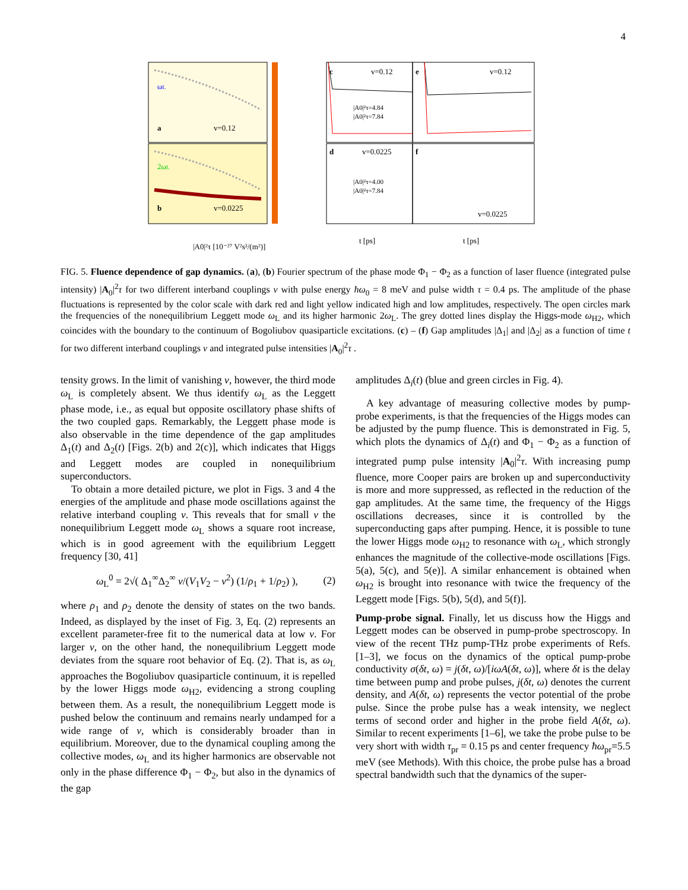4
a
v=0.12
b
v=0.0225
ωL
2ωL
|A0|²τ [10⁻²⁷ V²s³/(m²)]
c
v=0.12
e
v=0.12
d
v=0.0225
f
v=0.0225
|A0|²τ=4.84
|A0|²τ=7.84
|A0|²τ=4.00
|A0|²τ=7.84
t [ps]
t [ps]
FIG. 5. Fluence dependence of gap dynamics. (a), (b) Fourier spectrum of the phase mode Φ<sub>1</sub> − Φ<sub>2</sub> as a function of laser fluence (integrated pulse intensity) |A<sub>0</sub>|<sup>2</sup>τ for two different interband couplings v with pulse energy ħω<sub>0</sub> = 8 meV and pulse width τ = 0.4 ps. The amplitude of the phase fluctuations is represented by the color scale with dark red and light yellow indicated high and low amplitudes, respectively. The open circles mark the frequencies of the nonequilibrium Leggett mode ω<sub>L</sub> and its higher harmonic 2ω<sub>L</sub>. The grey dotted lines display the Higgs-mode ω<sub>H2</sub>, which coincides with the boundary to the continuum of Bogoliubov quasiparticle excitations. (c) – (f) Gap amplitudes |Δ<sub>1</sub>| and |Δ<sub>2</sub>| as a function of time t for two different interband couplings v and integrated pulse intensities |A<sub>0</sub>|<sup>2</sup>τ .
tensity grows. In the limit of vanishing v, however, the third mode ω<sub>L</sub> is completely absent. We thus identify ω<sub>L</sub> as the Leggett phase mode, i.e., as equal but opposite oscillatory phase shifts of the two coupled gaps. Remarkably, the Leggett phase mode is also observable in the time dependence of the gap amplitudes Δ<sub>1</sub>(t) and Δ<sub>2</sub>(t) [Figs. 2(b) and 2(c)], which indicates that Higgs and Leggett modes are coupled in nonequilibrium superconductors.
To obtain a more detailed picture, we plot in Figs. 3 and 4 the energies of the amplitude and phase mode oscillations against the relative interband coupling v. This reveals that for small v the nonequilibrium Leggett mode ω<sub>L</sub> shows a square root increase, which is in good agreement with the equilibrium Leggett frequency [30, 41]
ω<sub>L</sub><sup>0</sup> = 2√( Δ<sub>1</sub><sup>∞</sup>Δ<sub>2</sub><sup>∞</sup> v/(V<sub>1</sub>V<sub>2</sub> − v<sup>2</sup>) (1/ρ<sub>1</sub> + 1/ρ<sub>2</sub>) ), (2)
where ρ<sub>1</sub> and ρ<sub>2</sub> denote the density of states on the two bands. Indeed, as displayed by the inset of Fig. 3, Eq. (2) represents an excellent parameter-free fit to the numerical data at low v. For larger v, on the other hand, the nonequilibrium Leggett mode deviates from the square root behavior of Eq. (2). That is, as ω<sub>L</sub> approaches the Bogoliubov quasiparticle continuum, it is repelled by the lower Higgs mode ω<sub>H2</sub>, evidencing a strong coupling between them. As a result, the nonequilibrium Leggett mode is pushed below the continuum and remains nearly undamped for a wide range of v, which is considerably broader than in equilibrium. Moreover, due to the dynamical coupling among the collective modes, ω<sub>L</sub> and its higher harmonics are observable not only in the phase difference Φ<sub>1</sub> − Φ<sub>2</sub>, but also in the dynamics of the gap
amplitudes Δ<sub>i</sub>(t) (blue and green circles in Fig. 4).
A key advantage of measuring collective modes by pump-probe experiments, is that the frequencies of the Higgs modes can be adjusted by the pump fluence. This is demonstrated in Fig. 5, which plots the dynamics of Δ<sub>i</sub>(t) and Φ<sub>1</sub> − Φ<sub>2</sub> as a function of integrated pump pulse intensity |A<sub>0</sub>|<sup>2</sup>τ. With increasing pump fluence, more Cooper pairs are broken up and superconductivity is more and more suppressed, as reflected in the reduction of the gap amplitudes. At the same time, the frequency of the Higgs oscillations decreases, since it is controlled by the superconducting gaps after pumping. Hence, it is possible to tune the lower Higgs mode ω<sub>H2</sub> to resonance with ω<sub>L</sub>, which strongly enhances the magnitude of the collective-mode oscillations [Figs. 5(a), 5(c), and 5(e)]. A similar enhancement is obtained when ω<sub>H2</sub> is brought into resonance with twice the frequency of the Leggett mode [Figs. 5(b), 5(d), and 5(f)].
Pump-probe signal. Finally, let us discuss how the Higgs and Leggett modes can be observed in pump-probe spectroscopy. In view of the recent THz pump-THz probe experiments of Refs. [1–3], we focus on the dynamics of the optical pump-probe conductivity σ(δt, ω) = j(δt, ω)/[iωA(δt, ω)], where δt is the delay time between pump and probe pulses, j(δt, ω) denotes the current density, and A(δt, ω) represents the vector potential of the probe pulse. Since the probe pulse has a weak intensity, we neglect terms of second order and higher in the probe field A(δt, ω). Similar to recent experiments [1–6], we take the probe pulse to be very short with width τ<sub>pr</sub> = 0.15 ps and center frequency ħω<sub>pr</sub>=5.5 meV (see Methods). With this choice, the probe pulse has a broad spectral bandwidth such that the dynamics of the super-